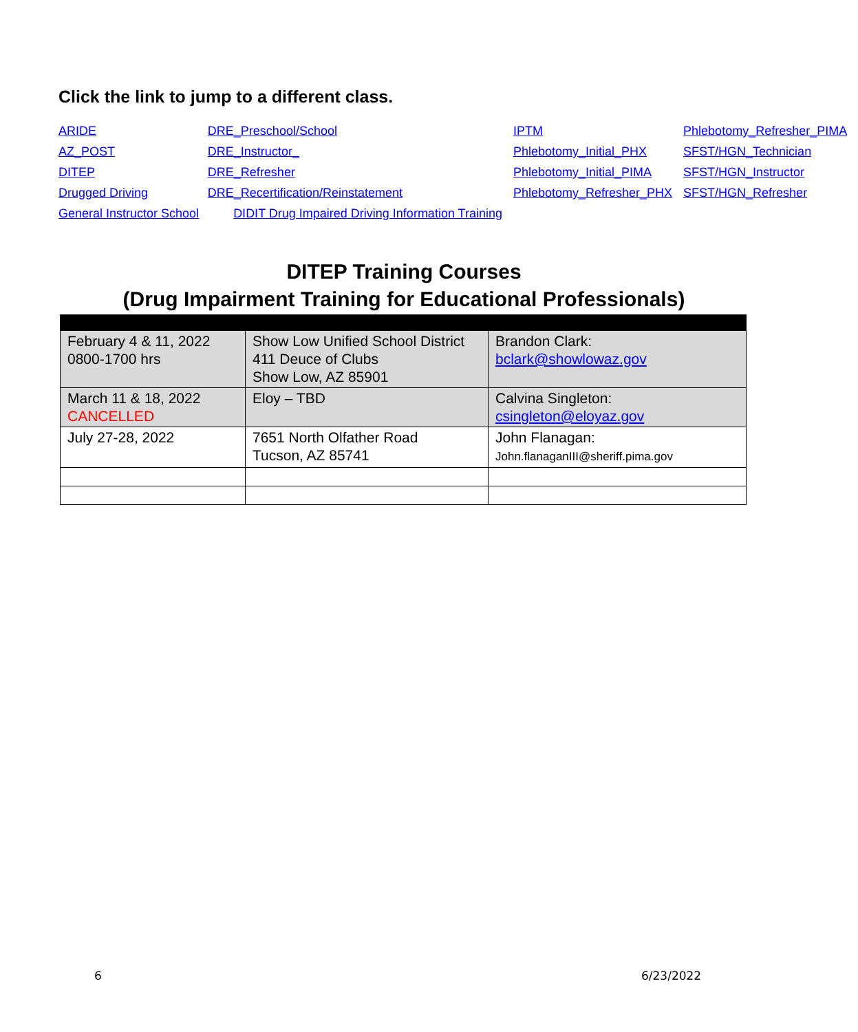Click the link to jump to a different class.
| ARIDE | DRE_Preschool/School | IPTM | Phlebotomy_Refresher_PIMA |
| AZ_POST | DRE_Instructor_ | Phlebotomy_Initial_PHX | SFST/HGN_Technician |
| DITEP | DRE_Refresher | Phlebotomy_Initial_PIMA | SFST/HGN_Instructor |
| Drugged Driving | DRE_Recertification/Reinstatement | Phlebotomy_Refresher_PHX | SFST/HGN_Refresher |
| General Instructor School DIDIT Drug Impaired Driving Information Training | | | |
DITEP Training Courses
(Drug Impairment Training for Educational Professionals)
| February 4 & 11, 2022 0800-1700 hrs | Show Low Unified School District 411 Deuce of Clubs Show Low, AZ 85901 | Brandon Clark: bclark@showlowaz.gov |
| March 11 & 18, 2022 CANCELLED | Eloy – TBD | Calvina Singleton: csingleton@eloyaz.gov |
| July 27-28, 2022 | 7651 North Olfather Road Tucson, AZ 85741 | John Flanagan: John.flanaganIII@sheriff.pima.gov |
6 6/23/2022